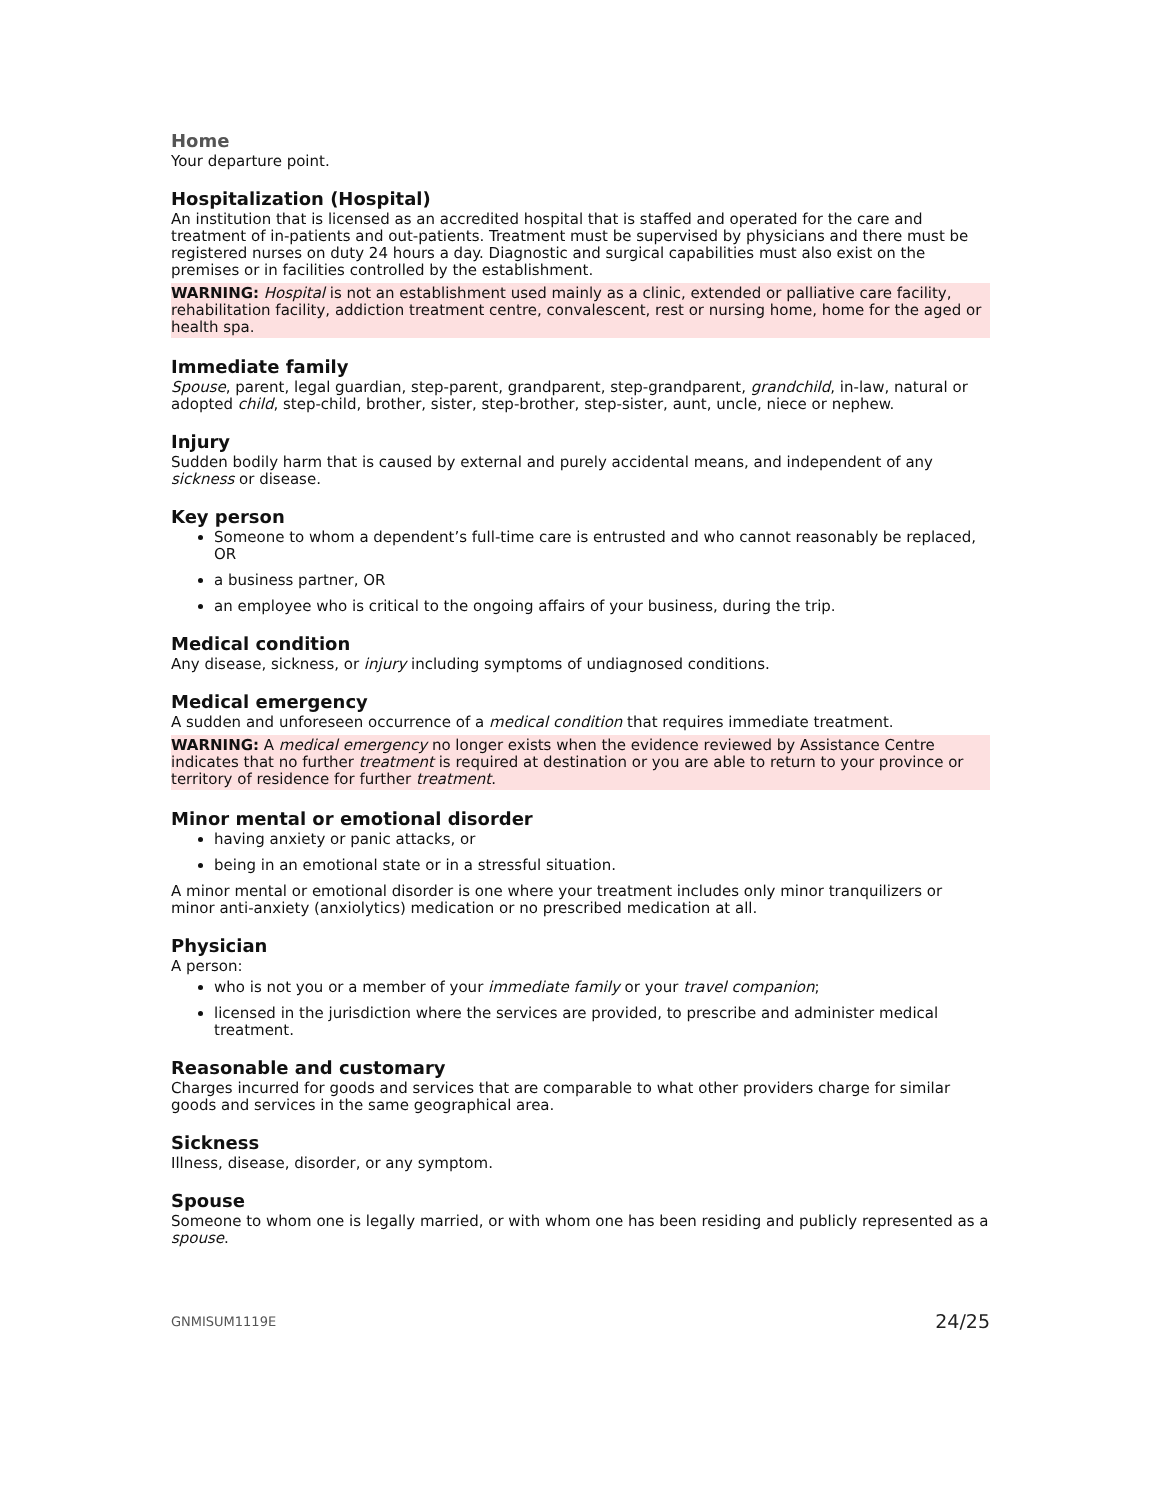Home
Your departure point.
Hospitalization (Hospital)
An institution that is licensed as an accredited hospital that is staffed and operated for the care and treatment of in-patients and out-patients. Treatment must be supervised by physicians and there must be registered nurses on duty 24 hours a day. Diagnostic and surgical capabilities must also exist on the premises or in facilities controlled by the establishment.
WARNING: Hospital is not an establishment used mainly as a clinic, extended or palliative care facility, rehabilitation facility, addiction treatment centre, convalescent, rest or nursing home, home for the aged or health spa.
Immediate family
Spouse, parent, legal guardian, step-parent, grandparent, step-grandparent, grandchild, in-law, natural or adopted child, step-child, brother, sister, step-brother, step-sister, aunt, uncle, niece or nephew.
Injury
Sudden bodily harm that is caused by external and purely accidental means, and independent of any sickness or disease.
Key person
Someone to whom a dependent’s full-time care is entrusted and who cannot reasonably be replaced, OR
a business partner, OR
an employee who is critical to the ongoing affairs of your business, during the trip.
Medical condition
Any disease, sickness, or injury including symptoms of undiagnosed conditions.
Medical emergency
A sudden and unforeseen occurrence of a medical condition that requires immediate treatment.
WARNING: A medical emergency no longer exists when the evidence reviewed by Assistance Centre indicates that no further treatment is required at destination or you are able to return to your province or territory of residence for further treatment.
Minor mental or emotional disorder
having anxiety or panic attacks, or
being in an emotional state or in a stressful situation.
A minor mental or emotional disorder is one where your treatment includes only minor tranquilizers or minor anti-anxiety (anxiolytics) medication or no prescribed medication at all.
Physician
A person:
who is not you or a member of your immediate family or your travel companion;
licensed in the jurisdiction where the services are provided, to prescribe and administer medical treatment.
Reasonable and customary
Charges incurred for goods and services that are comparable to what other providers charge for similar goods and services in the same geographical area.
Sickness
Illness, disease, disorder, or any symptom.
Spouse
Someone to whom one is legally married, or with whom one has been residing and publicly represented as a spouse.
GNMISUM1119E 24/25